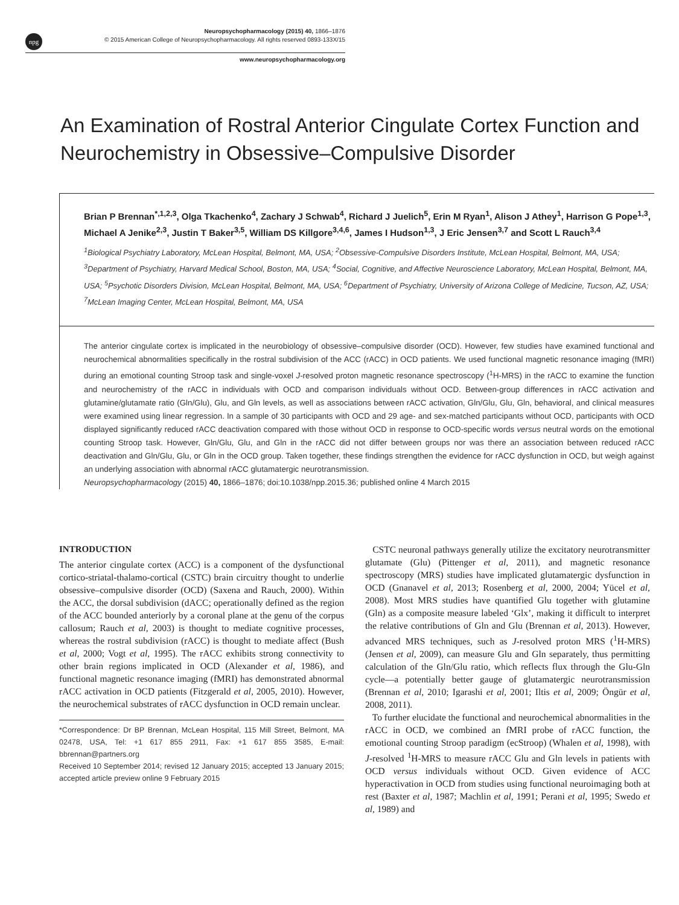npg
Neuropsychopharmacology (2015) 40, 1866–1876
© 2015 American College of Neuropsychopharmacology. All rights reserved 0893-133X/15
www.neuropsychopharmacology.org
An Examination of Rostral Anterior Cingulate Cortex Function and Neurochemistry in Obsessive–Compulsive Disorder
Brian P Brennan<sup>*,1,2,3</sup>, Olga Tkachenko<sup>4</sup>, Zachary J Schwab<sup>4</sup>, Richard J Juelich<sup>5</sup>, Erin M Ryan<sup>1</sup>, Alison J Athey<sup>1</sup>, Harrison G Pope<sup>1,3</sup>, Michael A Jenike<sup>2,3</sup>, Justin T Baker<sup>3,5</sup>, William DS Killgore<sup>3,4,6</sup>, James I Hudson<sup>1,3</sup>, J Eric Jensen<sup>3,7</sup> and Scott L Rauch<sup>3,4</sup>
<sup>1</sup> Biological Psychiatry Laboratory, McLean Hospital, Belmont, MA, USA; <sup>2</sup>Obsessive-Compulsive Disorders Institute, McLean Hospital, Belmont, MA, USA; <sup>3</sup>Department of Psychiatry, Harvard Medical School, Boston, MA, USA; <sup>4</sup>Social, Cognitive, and Affective Neuroscience Laboratory, McLean Hospital, Belmont, MA, USA; <sup>5</sup>Psychotic Disorders Division, McLean Hospital, Belmont, MA, USA; <sup>6</sup>Department of Psychiatry, University of Arizona College of Medicine, Tucson, AZ, USA; <sup>7</sup>McLean Imaging Center, McLean Hospital, Belmont, MA, USA
The anterior cingulate cortex is implicated in the neurobiology of obsessive–compulsive disorder (OCD). However, few studies have examined functional and neurochemical abnormalities specifically in the rostral subdivision of the ACC (rACC) in OCD patients. We used functional magnetic resonance imaging (fMRI) during an emotional counting Stroop task and single-voxel J-resolved proton magnetic resonance spectroscopy (<sup>1</sup>H-MRS) in the rACC to examine the function and neurochemistry of the rACC in individuals with OCD and comparison individuals without OCD. Between-group differences in rACC activation and glutamine/glutamate ratio (Gln/Glu), Glu, and Gln levels, as well as associations between rACC activation, Gln/Glu, Glu, Gln, behavioral, and clinical measures were examined using linear regression. In a sample of 30 participants with OCD and 29 age- and sex-matched participants without OCD, participants with OCD displayed significantly reduced rACC deactivation compared with those without OCD in response to OCD-specific words versus neutral words on the emotional counting Stroop task. However, Gln/Glu, Glu, and Gln in the rACC did not differ between groups nor was there an association between reduced rACC deactivation and Gln/Glu, Glu, or Gln in the OCD group. Taken together, these findings strengthen the evidence for rACC dysfunction in OCD, but weigh against an underlying association with abnormal rACC glutamatergic neurotransmission.
Neuropsychopharmacology (2015) 40, 1866–1876; doi:10.1038/npp.2015.36; published online 4 March 2015
INTRODUCTION
The anterior cingulate cortex (ACC) is a component of the dysfunctional cortico-striatal-thalamo-cortical (CSTC) brain circuitry thought to underlie obsessive–compulsive disorder (OCD) (Saxena and Rauch, 2000). Within the ACC, the dorsal subdivision (dACC; operationally defined as the region of the ACC bounded anteriorly by a coronal plane at the genu of the corpus callosum; Rauch et al, 2003) is thought to mediate cognitive processes, whereas the rostral subdivision (rACC) is thought to mediate affect (Bush et al, 2000; Vogt et al, 1995). The rACC exhibits strong connectivity to other brain regions implicated in OCD (Alexander et al, 1986), and functional magnetic resonance imaging (fMRI) has demonstrated abnormal rACC activation in OCD patients (Fitzgerald et al, 2005, 2010). However, the neurochemical substrates of rACC dysfunction in OCD remain unclear.
*Correspondence: Dr BP Brennan, McLean Hospital, 115 Mill Street, Belmont, MA 02478, USA, Tel: +1 617 855 2911, Fax: +1 617 855 3585, E-mail: bbrennan@partners.org
Received 10 September 2014; revised 12 January 2015; accepted 13 January 2015; accepted article preview online 9 February 2015
CSTC neuronal pathways generally utilize the excitatory neurotransmitter glutamate (Glu) (Pittenger et al, 2011), and magnetic resonance spectroscopy (MRS) studies have implicated glutamatergic dysfunction in OCD (Gnanavel et al, 2013; Rosenberg et al, 2000, 2004; Yücel et al, 2008). Most MRS studies have quantified Glu together with glutamine (Gln) as a composite measure labeled ‘Glx’, making it difficult to interpret the relative contributions of Gln and Glu (Brennan et al, 2013). However, advanced MRS techniques, such as J-resolved proton MRS (<sup>1</sup>H-MRS) (Jensen et al, 2009), can measure Glu and Gln separately, thus permitting calculation of the Gln/Glu ratio, which reflects flux through the Glu-Gln cycle—a potentially better gauge of glutamatergic neurotransmission (Brennan et al, 2010; Igarashi et al, 2001; Iltis et al, 2009; Öngür et al, 2008, 2011).
To further elucidate the functional and neurochemical abnormalities in the rACC in OCD, we combined an fMRI probe of rACC function, the emotional counting Stroop paradigm (ecStroop) (Whalen et al, 1998), with J-resolved <sup>1</sup>H-MRS to measure rACC Glu and Gln levels in patients with OCD versus individuals without OCD. Given evidence of ACC hyperactivation in OCD from studies using functional neuroimaging both at rest (Baxter et al, 1987; Machlin et al, 1991; Perani et al, 1995; Swedo et al, 1989) and